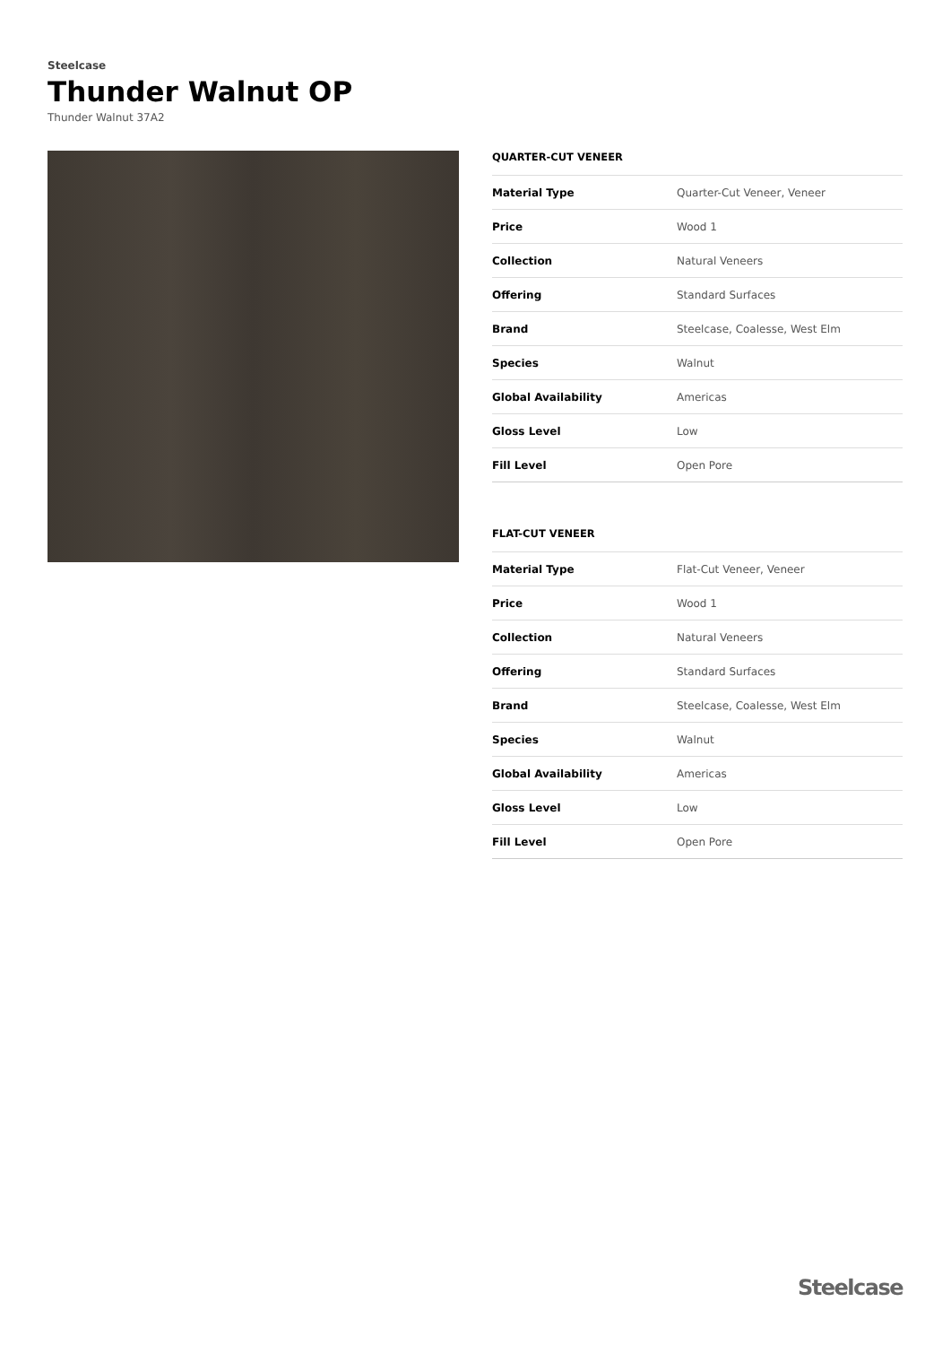Steelcase
Thunder Walnut OP
Thunder Walnut 37A2
QUARTER-CUT VENEER
| Material Type | Quarter-Cut Veneer, Veneer |
| Price | Wood 1 |
| Collection | Natural Veneers |
| Offering | Standard Surfaces |
| Brand | Steelcase, Coalesse, West Elm |
| Species | Walnut |
| Global Availability | Americas |
| Gloss Level | Low |
| Fill Level | Open Pore |
FLAT-CUT VENEER
| Material Type | Flat-Cut Veneer, Veneer |
| Price | Wood 1 |
| Collection | Natural Veneers |
| Offering | Standard Surfaces |
| Brand | Steelcase, Coalesse, West Elm |
| Species | Walnut |
| Global Availability | Americas |
| Gloss Level | Low |
| Fill Level | Open Pore |
Steelcase